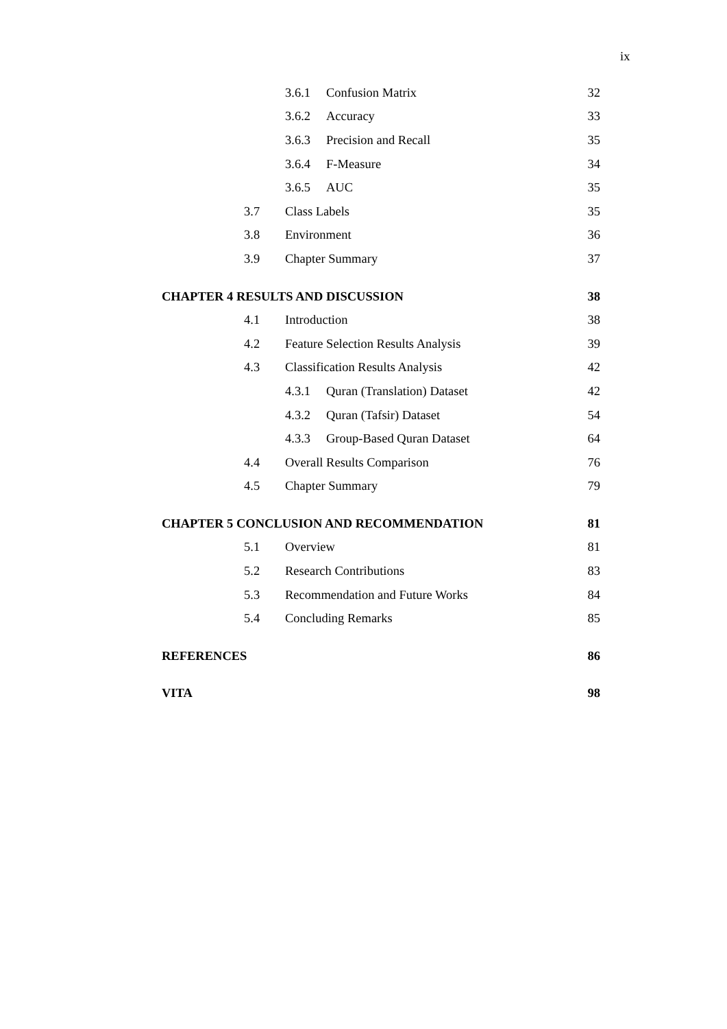ix
3.6.1 Confusion Matrix 32
3.6.2 Accuracy 33
3.6.3 Precision and Recall 35
3.6.4 F-Measure 34
3.6.5 AUC 35
3.7 Class Labels 35
3.8 Environment 36
3.9 Chapter Summary 37
CHAPTER 4 RESULTS AND DISCUSSION 38
4.1 Introduction 38
4.2 Feature Selection Results Analysis 39
4.3 Classification Results Analysis 42
4.3.1 Quran (Translation) Dataset 42
4.3.2 Quran (Tafsir) Dataset 54
4.3.3 Group-Based Quran Dataset 64
4.4 Overall Results Comparison 76
4.5 Chapter Summary 79
CHAPTER 5 CONCLUSION AND RECOMMENDATION 81
5.1 Overview 81
5.2 Research Contributions 83
5.3 Recommendation and Future Works 84
5.4 Concluding Remarks 85
REFERENCES 86
VITA 98